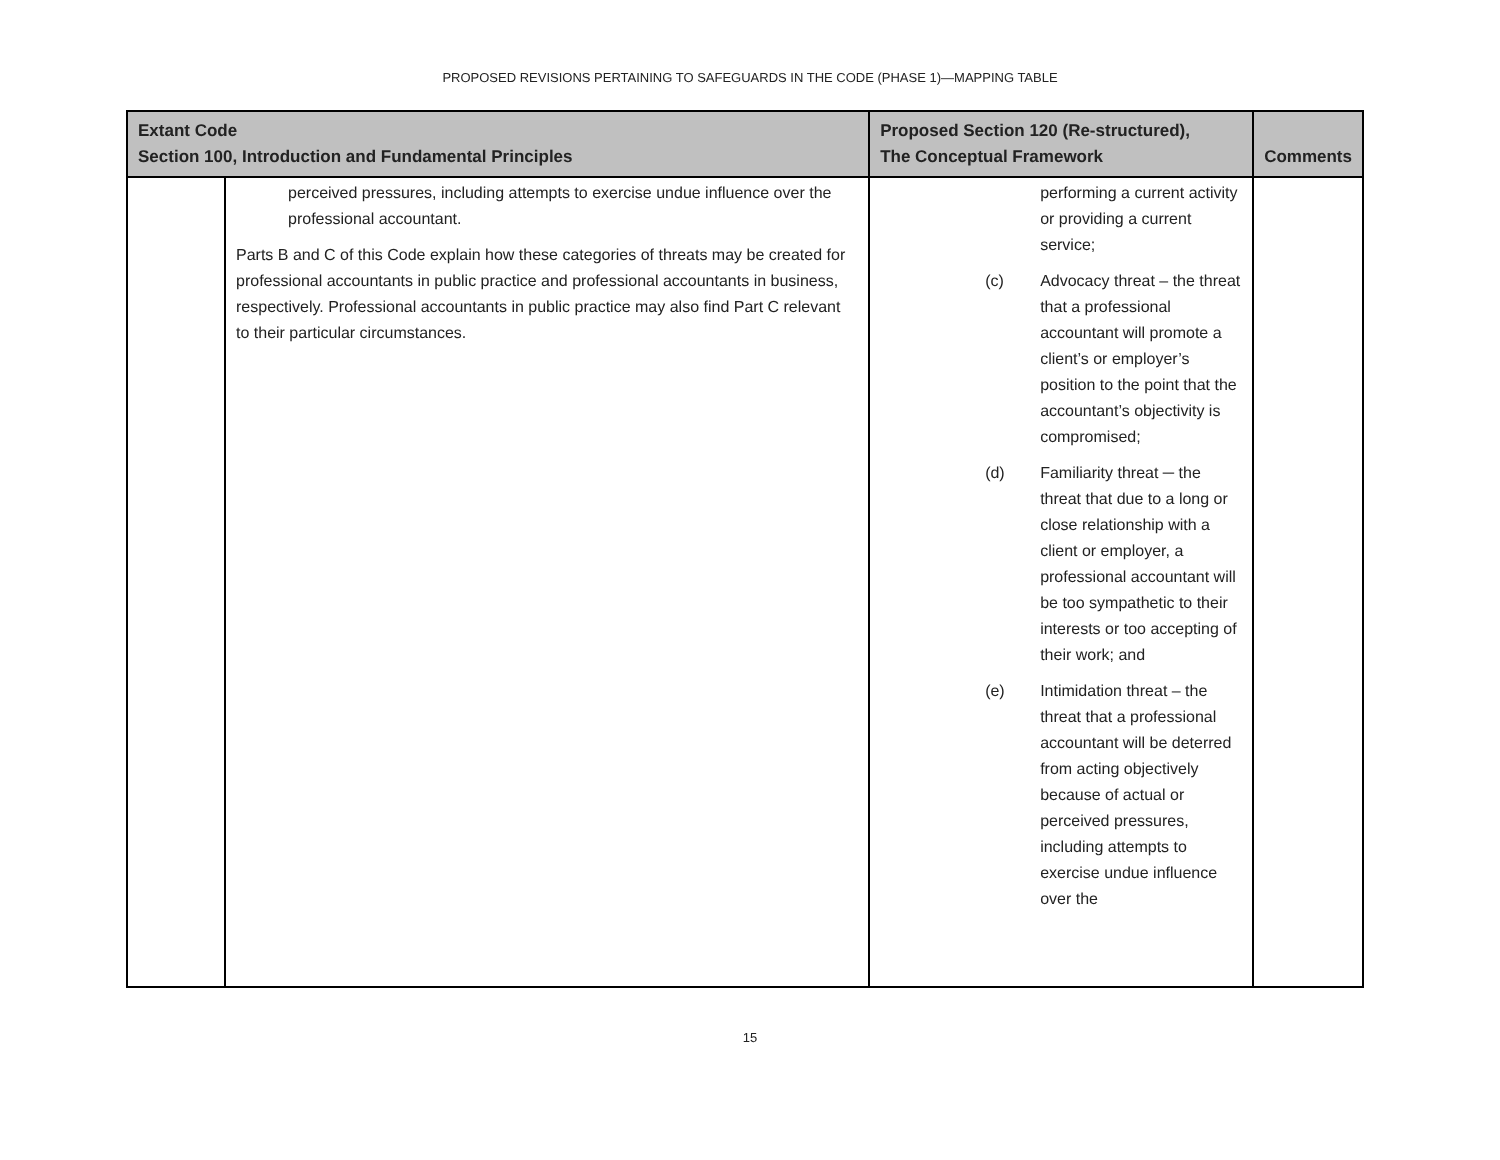PROPOSED REVISIONS PERTAINING TO SAFEGUARDS IN THE CODE (PHASE 1)—MAPPING TABLE
| Extant Code Section 100, Introduction and Fundamental Principles | | Proposed Section 120 (Re-structured), The Conceptual Framework | Comments |
| --- | --- | --- | --- |
| | perceived pressures, including attempts to exercise undue influence over the professional accountant. Parts B and C of this Code explain how these categories of threats may be created for professional accountants in public practice and professional accountants in business, respectively. Professional accountants in public practice may also find Part C relevant to their particular circumstances. | performing a current activity or providing a current service; (c) Advocacy threat – the threat that a professional accountant will promote a client’s or employer’s position to the point that the accountant’s objectivity is compromised; (d) Familiarity threat ─ the threat that due to a long or close relationship with a client or employer, a professional accountant will be too sympathetic to their interests or too accepting of their work; and (e) Intimidation threat – the threat that a professional accountant will be deterred from acting objectively because of actual or perceived pressures, including attempts to exercise undue influence over the | |
15